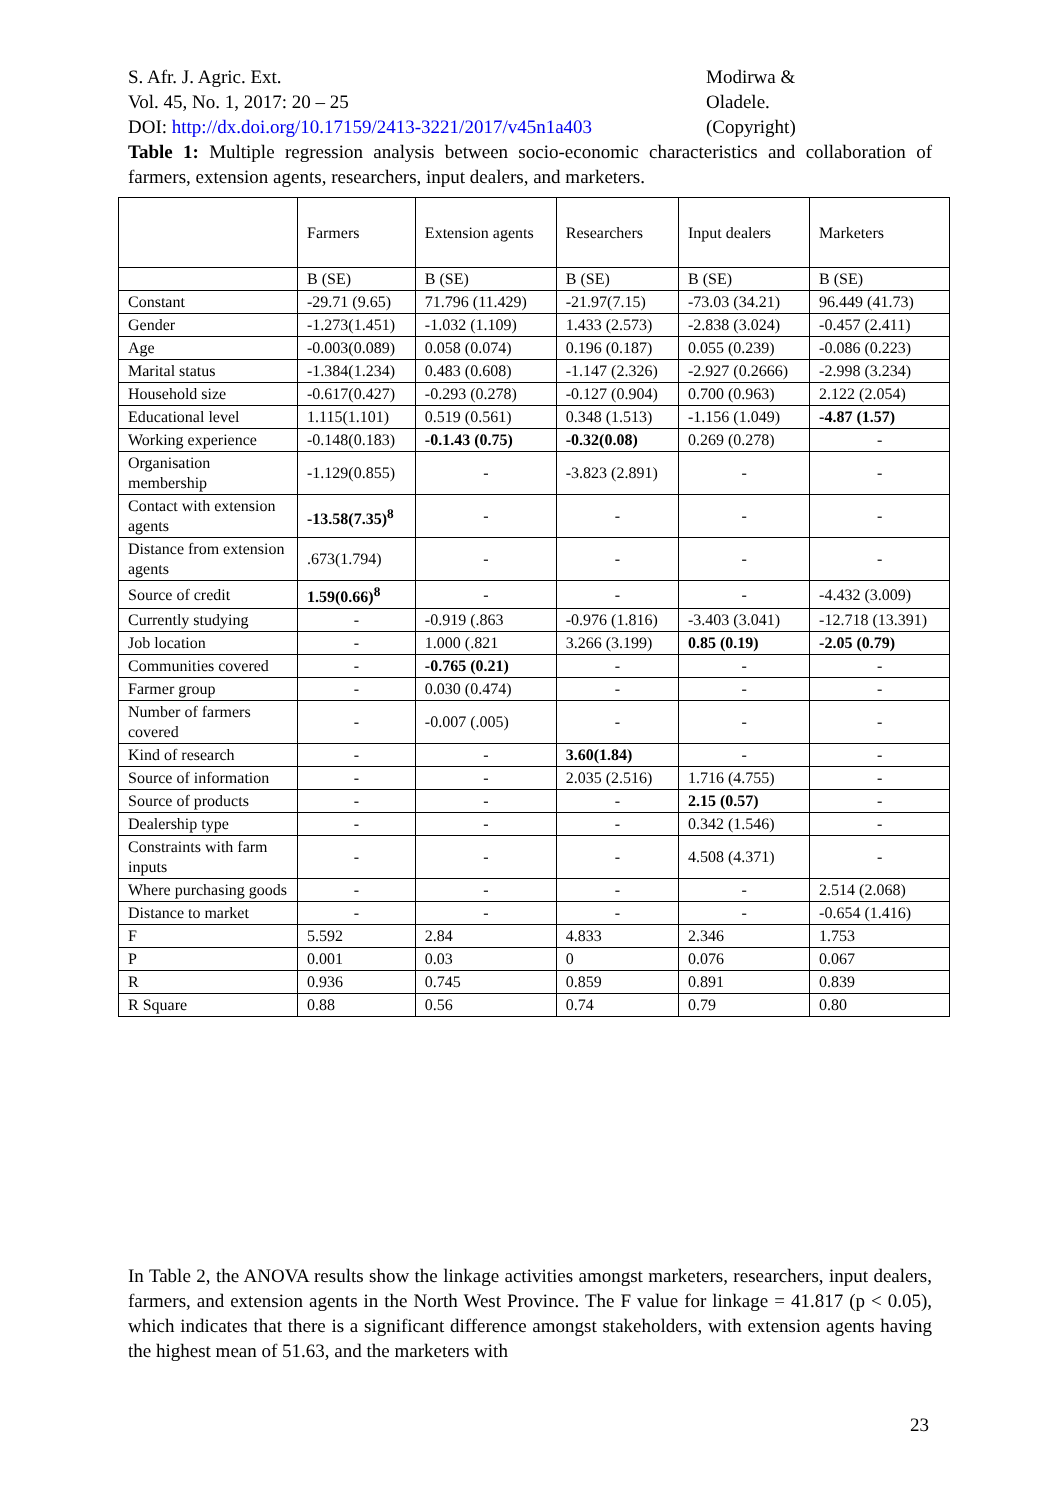S. Afr. J. Agric. Ext.
Vol. 45, No. 1, 2017: 20 – 25
DOI: http://dx.doi.org/10.17159/2413-3221/2017/v45n1a403
Modirwa &
Oladele.
(Copyright)
Table 1: Multiple regression analysis between socio-economic characteristics and collaboration of farmers, extension agents, researchers, input dealers, and marketers.
| | Farmers | Extension agents | Researchers | Input dealers | Marketers |
| --- | --- | --- | --- | --- | --- |
| | B (SE) | B (SE) | B (SE) | B (SE) | B (SE) |
| Constant | -29.71 (9.65) | 71.796 (11.429) | -21.97(7.15) | -73.03 (34.21) | 96.449 (41.73) |
| Gender | -1.273(1.451) | -1.032 (1.109) | 1.433 (2.573) | -2.838 (3.024) | -0.457 (2.411) |
| Age | -0.003(0.089) | 0.058 (0.074) | 0.196 (0.187) | 0.055 (0.239) | -0.086 (0.223) |
| Marital status | -1.384(1.234) | 0.483 (0.608) | -1.147 (2.326) | -2.927 (0.2666) | -2.998 (3.234) |
| Household size | -0.617(0.427) | -0.293 (0.278) | -0.127 (0.904) | 0.700 (0.963) | 2.122 (2.054) |
| Educational level | 1.115(1.101) | 0.519 (0.561) | 0.348 (1.513) | -1.156 (1.049) | -4.87 (1.57) |
| Working experience | -0.148(0.183) | -0.1.43 (0.75) | -0.32(0.08) | 0.269 (0.278) | - |
| Organisation membership | -1.129(0.855) | - | -3.823 (2.891) | - | - |
| Contact with extension agents | -13.58(7.35)<sup>8</sup> | - | - | - | - |
| Distance from extension agents | .673(1.794) | - | - | - | - |
| Source of credit | 1.59(0.66)<sup>8</sup> | - | - | - | -4.432 (3.009) |
| Currently studying | - | -0.919 (.863 | -0.976 (1.816) | -3.403 (3.041) | -12.718 (13.391) |
| Job location | - | 1.000 (.821 | 3.266 (3.199) | 0.85 (0.19) | -2.05 (0.79) |
| Communities covered | - | -0.765 (0.21) | - | - | - |
| Farmer group | - | 0.030 (0.474) | - | - | - |
| Number of farmers covered | - | -0.007 (.005) | - | - | - |
| Kind of research | - | - | 3.60(1.84) | - | - |
| Source of information | - | - | 2.035 (2.516) | 1.716 (4.755) | - |
| Source of products | - | - | - | 2.15 (0.57) | - |
| Dealership type | - | - | - | 0.342 (1.546) | - |
| Constraints with farm inputs | - | - | - | 4.508 (4.371) | - |
| Where purchasing goods | - | - | - | - | 2.514 (2.068) |
| Distance to market | - | - | - | - | -0.654 (1.416) |
| F | 5.592 | 2.84 | 4.833 | 2.346 | 1.753 |
| P | 0.001 | 0.03 | 0 | 0.076 | 0.067 |
| R | 0.936 | 0.745 | 0.859 | 0.891 | 0.839 |
| R Square | 0.88 | 0.56 | 0.74 | 0.79 | 0.80 |
In Table 2, the ANOVA results show the linkage activities amongst marketers, researchers, input dealers, farmers, and extension agents in the North West Province. The F value for linkage = 41.817 (p < 0.05), which indicates that there is a significant difference amongst stakeholders, with extension agents having the highest mean of 51.63, and the marketers with
23